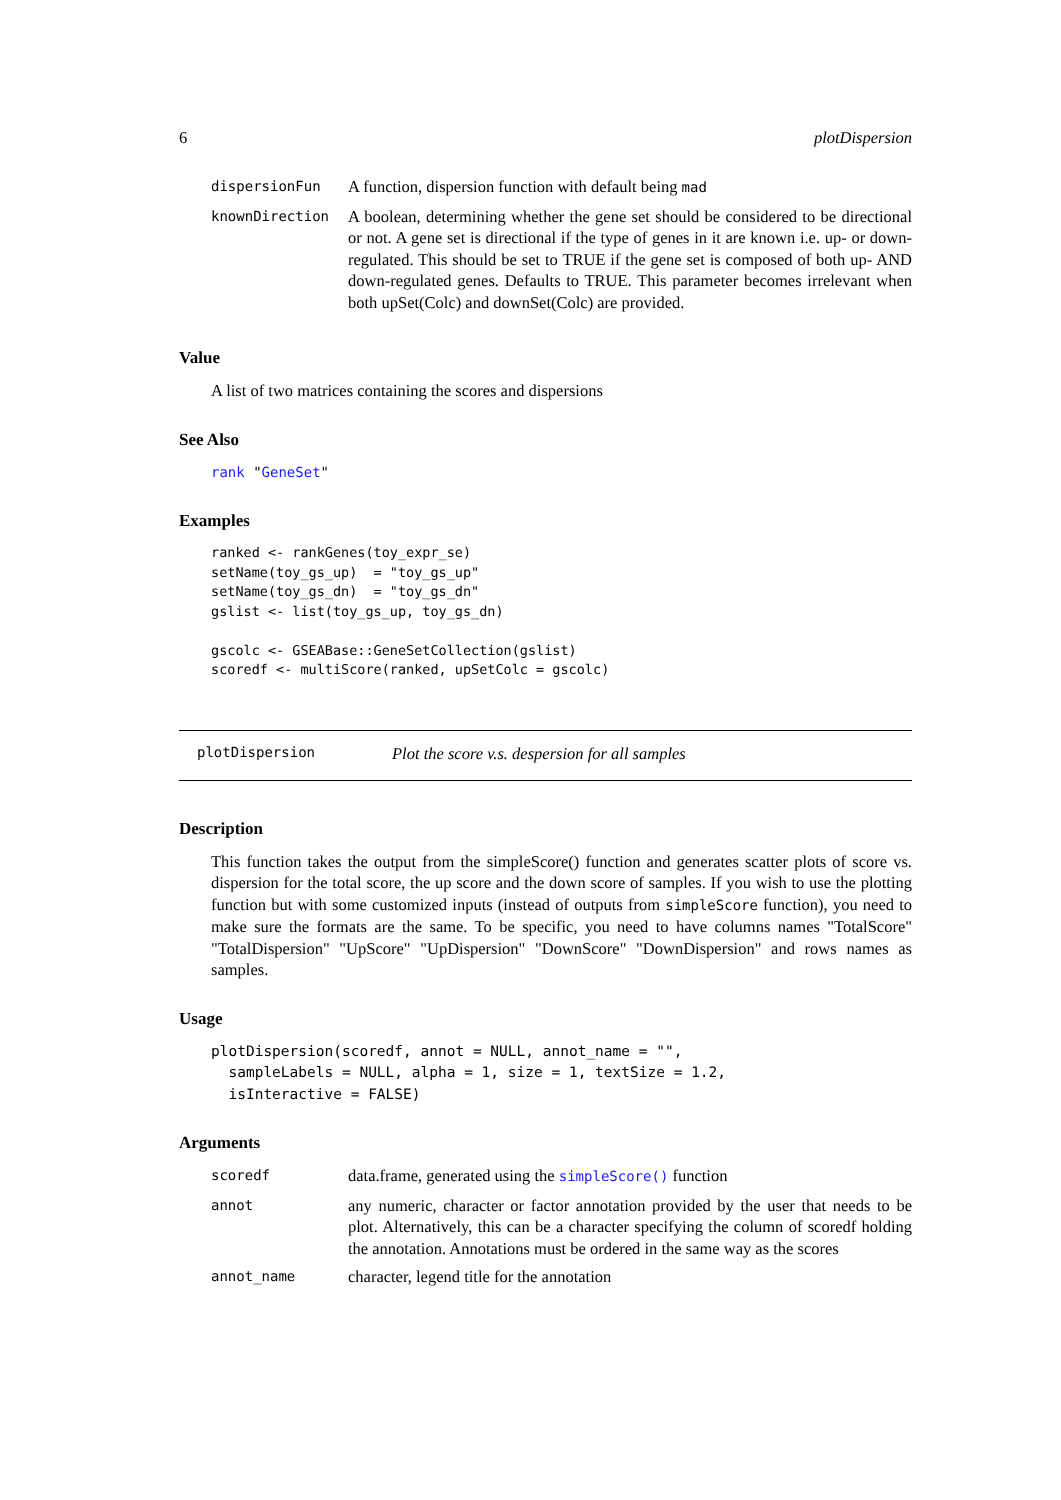6 plotDispersion
| dispersionFun | A function, dispersion function with default being mad |
| knownDirection | A boolean, determining whether the gene set should be considered to be directional or not. A gene set is directional if the type of genes in it are known i.e. up- or down-regulated. This should be set to TRUE if the gene set is composed of both up- AND down-regulated genes. Defaults to TRUE. This parameter becomes irrelevant when both upSet(Colc) and downSet(Colc) are provided. |
Value
A list of two matrices containing the scores and dispersions
See Also
rank "GeneSet"
Examples
ranked <- rankGenes(toy_expr_se)
setName(toy_gs_up)  = "toy_gs_up"
setName(toy_gs_dn)  = "toy_gs_dn"
gslist <- list(toy_gs_up, toy_gs_dn)

gscolc <- GSEABase::GeneSetCollection(gslist)
scoredf <- multiScore(ranked, upSetColc = gscolc)
plotDispersion Plot the score v.s. despersion for all samples
Description
This function takes the output from the simpleScore() function and generates scatter plots of score vs. dispersion for the total score, the up score and the down score of samples. If you wish to use the plotting function but with some customized inputs (instead of outputs from simpleScore function), you need to make sure the formats are the same. To be specific, you need to have columns names "TotalScore" "TotalDispersion" "UpScore" "UpDispersion" "DownScore" "DownDispersion" and rows names as samples.
Usage
plotDispersion(scoredf, annot = NULL, annot_name = "",
  sampleLabels = NULL, alpha = 1, size = 1, textSize = 1.2,
  isInteractive = FALSE)
Arguments
| scoredf | data.frame, generated using the simpleScore() function |
| annot | any numeric, character or factor annotation provided by the user that needs to be plot. Alternatively, this can be a character specifying the column of scoredf holding the annotation. Annotations must be ordered in the same way as the scores |
| annot_name | character, legend title for the annotation |